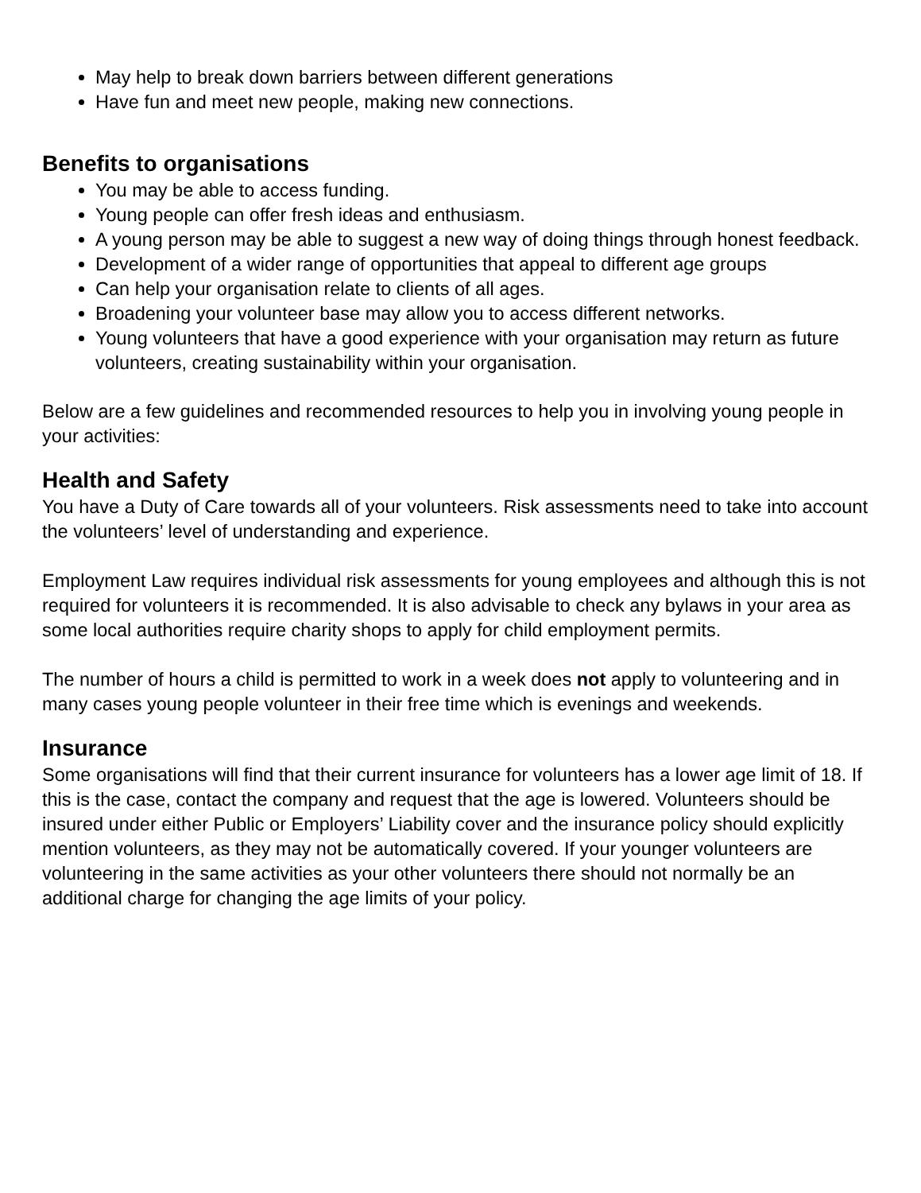May help to break down barriers between different generations
Have fun and meet new people, making new connections.
Benefits to organisations
You may be able to access funding.
Young people can offer fresh ideas and enthusiasm.
A young person may be able to suggest a new way of doing things through honest feedback.
Development of a wider range of opportunities that appeal to different age groups
Can help your organisation relate to clients of all ages.
Broadening your volunteer base may allow you to access different networks.
Young volunteers that have a good experience with your organisation may return as future volunteers, creating sustainability within your organisation.
Below are a few guidelines and recommended resources to help you in involving young people in your activities:
Health and Safety
You have a Duty of Care towards all of your volunteers. Risk assessments need to take into account the volunteers’ level of understanding and experience.
Employment Law requires individual risk assessments for young employees and although this is not required for volunteers it is recommended. It is also advisable to check any bylaws in your area as some local authorities require charity shops to apply for child employment permits.
The number of hours a child is permitted to work in a week does not apply to volunteering and in many cases young people volunteer in their free time which is evenings and weekends.
Insurance
Some organisations will find that their current insurance for volunteers has a lower age limit of 18. If this is the case, contact the company and request that the age is lowered. Volunteers should be insured under either Public or Employers’ Liability cover and the insurance policy should explicitly mention volunteers, as they may not be automatically covered. If your younger volunteers are volunteering in the same activities as your other volunteers there should not normally be an additional charge for changing the age limits of your policy.